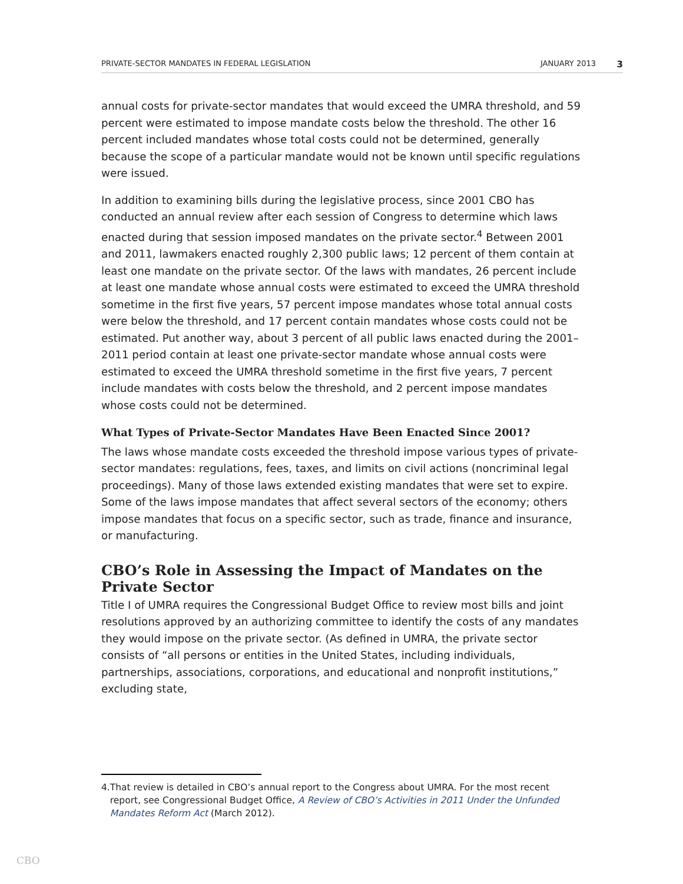PRIVATE-SECTOR MANDATES IN FEDERAL LEGISLATION JANUARY 2013 3
annual costs for private-sector mandates that would exceed the UMRA threshold, and 59 percent were estimated to impose mandate costs below the threshold. The other 16 percent included mandates whose total costs could not be determined, generally because the scope of a particular mandate would not be known until specific regulations were issued.
In addition to examining bills during the legislative process, since 2001 CBO has conducted an annual review after each session of Congress to determine which laws enacted during that session imposed mandates on the private sector.<sup>4</sup> Between 2001 and 2011, lawmakers enacted roughly 2,300 public laws; 12 percent of them contain at least one mandate on the private sector. Of the laws with mandates, 26 percent include at least one mandate whose annual costs were estimated to exceed the UMRA threshold sometime in the first five years, 57 percent impose mandates whose total annual costs were below the threshold, and 17 percent contain mandates whose costs could not be estimated. Put another way, about 3 percent of all public laws enacted during the 2001–2011 period contain at least one private-sector mandate whose annual costs were estimated to exceed the UMRA threshold sometime in the first five years, 7 percent include mandates with costs below the threshold, and 2 percent impose mandates whose costs could not be determined.
What Types of Private-Sector Mandates Have Been Enacted Since 2001?
The laws whose mandate costs exceeded the threshold impose various types of private-sector mandates: regulations, fees, taxes, and limits on civil actions (noncriminal legal proceedings). Many of those laws extended existing mandates that were set to expire. Some of the laws impose mandates that affect several sectors of the economy; others impose mandates that focus on a specific sector, such as trade, finance and insurance, or manufacturing.
CBO’s Role in Assessing the Impact of Mandates on the Private Sector
Title I of UMRA requires the Congressional Budget Office to review most bills and joint resolutions approved by an authorizing committee to identify the costs of any mandates they would impose on the private sector. (As defined in UMRA, the private sector consists of “all persons or entities in the United States, including individuals, partnerships, associations, corporations, and educational and nonprofit institutions,” excluding state,
4. That review is detailed in CBO’s annual report to the Congress about UMRA. For the most recent report, see Congressional Budget Office, A Review of CBO’s Activities in 2011 Under the Unfunded Mandates Reform Act (March 2012).
CBO